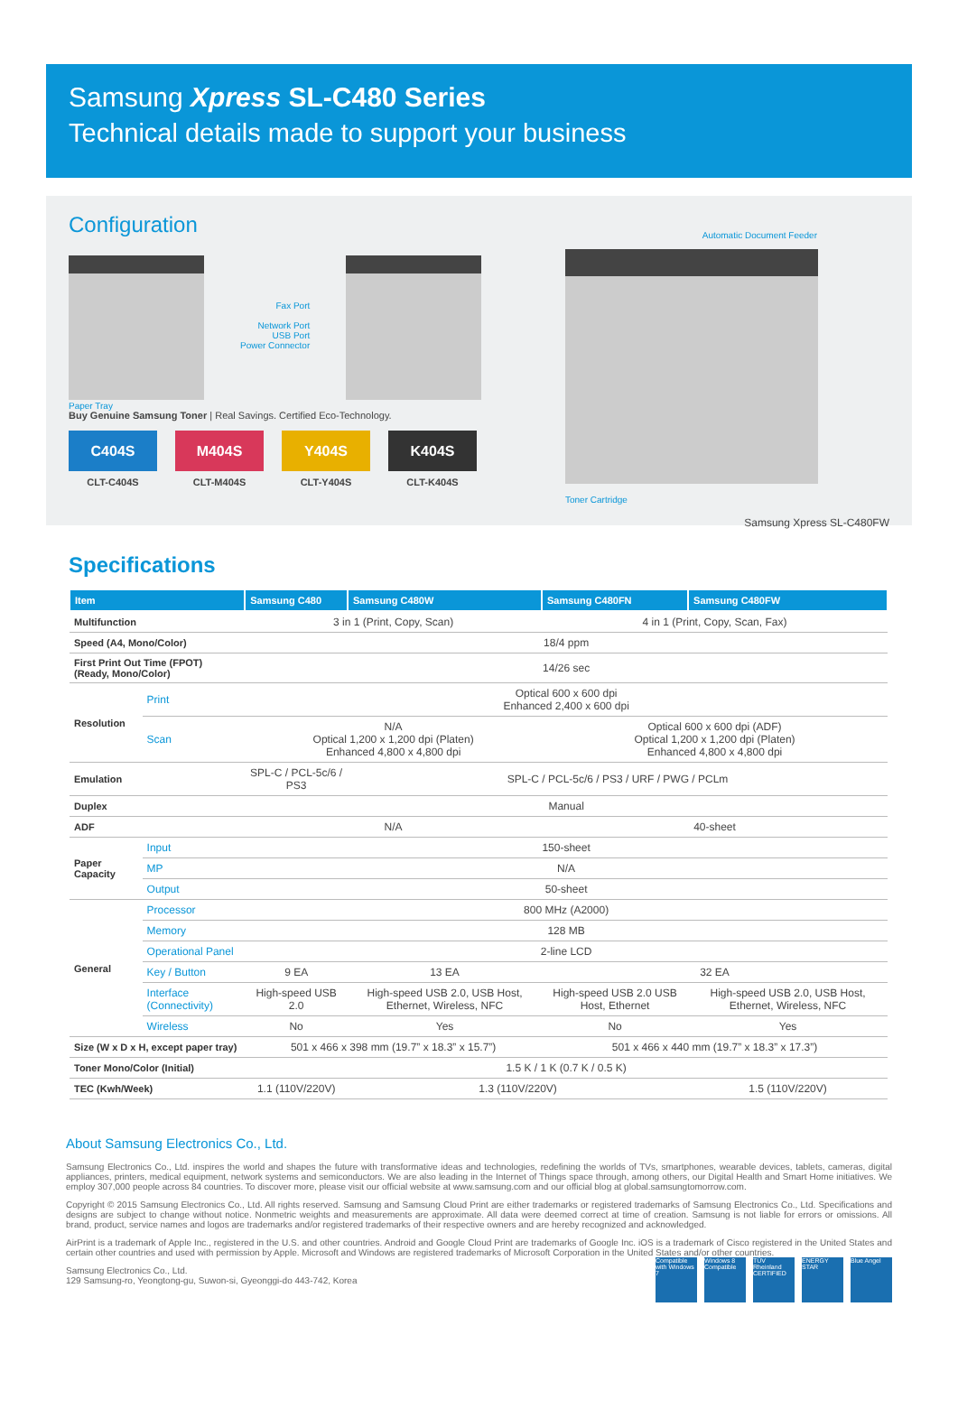Samsung Xpress SL-C480 Series
Technical details made to support your business
Configuration
Paper Tray
Fax Port
Network Port
USB Port
Power Connector
Buy Genuine Samsung Toner | Real Savings. Certified Eco-Technology.
C404S
CLT-C404S
M404S
CLT-M404S
Y404S
CLT-Y404S
K404S
CLT-K404S
Automatic Document Feeder
Toner Cartridge
Samsung Xpress SL-C480FW
Specifications
| Item | | Samsung C480 | Samsung C480W | Samsung C480FN | Samsung C480FW |
| --- | --- | --- | --- | --- | --- |
| Multifunction | | 3 in 1 (Print, Copy, Scan) | | 4 in 1 (Print, Copy, Scan, Fax) | |
| Speed (A4, Mono/Color) | | 18/4 ppm | | | |
| First Print Out Time (FPOT) (Ready, Mono/Color) | | 14/26 sec | | | |
| Resolution | Print | Optical 600 x 600 dpi Enhanced 2,400 x 600 dpi | | | |
| | Scan | N/A Optical 1,200 x 1,200 dpi (Platen) Enhanced 4,800 x 4,800 dpi | | Optical 600 x 600 dpi (ADF) Optical 1,200 x 1,200 dpi (Platen) Enhanced 4,800 x 4,800 dpi | |
| Emulation | | SPL-C / PCL-5c/6 / PS3 | SPL-C / PCL-5c/6 / PS3 / URF / PWG / PCLm | | |
| Duplex | | Manual | | | |
| ADF | | N/A | | 40-sheet | |
| Paper Capacity | Input | 150-sheet | | | |
| | MP | N/A | | | |
| | Output | 50-sheet | | | |
| General | Processor | 800 MHz (A2000) | | | |
| | Memory | 128 MB | | | |
| | Operational Panel | 2-line LCD | | | |
| | Key / Button | 9 EA | 13 EA | 32 EA | |
| | Interface (Connectivity) | High-speed USB 2.0 | High-speed USB 2.0, USB Host, Ethernet, Wireless, NFC | High-speed USB 2.0 USB Host, Ethernet | High-speed USB 2.0, USB Host, Ethernet, Wireless, NFC |
| | Wireless | No | Yes | No | Yes |
| Size (W x D x H, except paper tray) | | 501 x 466 x 398 mm (19.7” x 18.3” x 15.7”) | | 501 x 466 x 440 mm (19.7” x 18.3” x 17.3”) | |
| Toner Mono/Color (Initial) | | 1.5 K / 1 K (0.7 K / 0.5 K) | | | |
| TEC (Kwh/Week) | | 1.1 (110V/220V) | 1.3 (110V/220V) | | 1.5 (110V/220V) |
About Samsung Electronics Co., Ltd.
Samsung Electronics Co., Ltd. inspires the world and shapes the future with transformative ideas and technologies, redefining the worlds of TVs, smartphones, wearable devices, tablets, cameras, digital appliances, printers, medical equipment, network systems and semiconductors. We are also leading in the Internet of Things space through, among others, our Digital Health and Smart Home initiatives. We employ 307,000 people across 84 countries. To discover more, please visit our official website at www.samsung.com and our official blog at global.samsungtomorrow.com.
Copyright © 2015 Samsung Electronics Co., Ltd. All rights reserved. Samsung and Samsung Cloud Print are either trademarks or registered trademarks of Samsung Electronics Co., Ltd. Specifications and designs are subject to change without notice. Nonmetric weights and measurements are approximate. All data were deemed correct at time of creation. Samsung is not liable for errors or omissions. All brand, product, service names and logos are trademarks and/or registered trademarks of their respective owners and are hereby recognized and acknowledged.
AirPrint is a trademark of Apple Inc., registered in the U.S. and other countries. Android and Google Cloud Print are trademarks of Google Inc. iOS is a trademark of Cisco registered in the United States and certain other countries and used with permission by Apple. Microsoft and Windows are registered trademarks of Microsoft Corporation in the United States and/or other countries.
Samsung Electronics Co., Ltd.
129 Samsung-ro, Yeongtong-gu, Suwon-si, Gyeonggi-do 443-742, Korea
Compatible with Windows 7
Windows 8 Compatible
TÜV Rheinland CERTIFIED
ENERGY STAR
Blue Angel